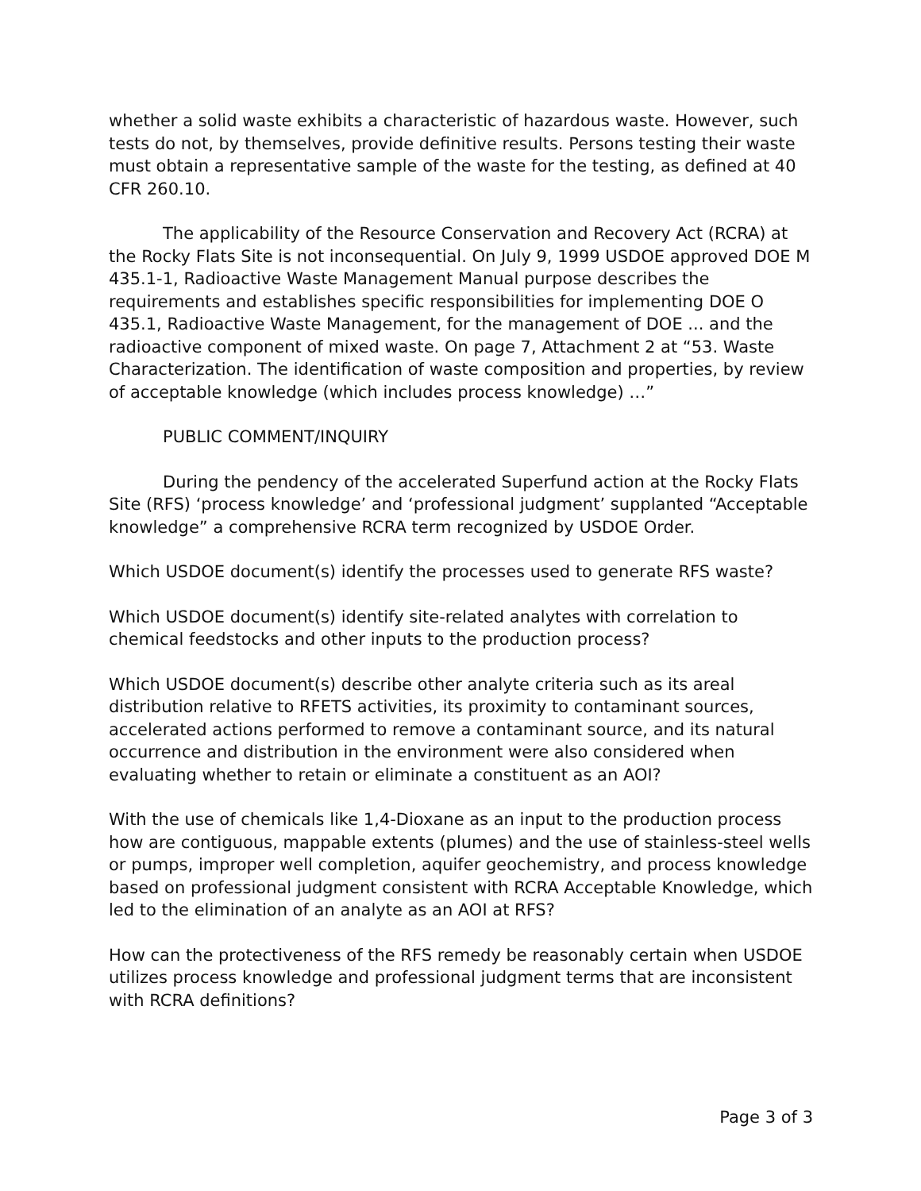whether a solid waste exhibits a characteristic of hazardous waste. However, such tests do not, by themselves, provide definitive results. Persons testing their waste must obtain a representative sample of the waste for the testing, as defined at 40 CFR 260.10.
The applicability of the Resource Conservation and Recovery Act (RCRA) at the Rocky Flats Site is not inconsequential. On July 9, 1999 USDOE approved DOE M 435.1-1, Radioactive Waste Management Manual purpose describes the requirements and establishes specific responsibilities for implementing DOE O 435.1, Radioactive Waste Management, for the management of DOE ... and the radioactive component of mixed waste. On page 7, Attachment 2 at “53. Waste Characterization. The identification of waste composition and properties, by review of acceptable knowledge (which includes process knowledge) …”
PUBLIC COMMENT/INQUIRY
During the pendency of the accelerated Superfund action at the Rocky Flats Site (RFS) ‘process knowledge’ and ‘professional judgment’ supplanted “Acceptable knowledge” a comprehensive RCRA term recognized by USDOE Order.
Which USDOE document(s) identify the processes used to generate RFS waste?
Which USDOE document(s) identify site-related analytes with correlation to chemical feedstocks and other inputs to the production process?
Which USDOE document(s) describe other analyte criteria such as its areal distribution relative to RFETS activities, its proximity to contaminant sources, accelerated actions performed to remove a contaminant source, and its natural occurrence and distribution in the environment were also considered when evaluating whether to retain or eliminate a constituent as an AOI?
With the use of chemicals like 1,4-Dioxane as an input to the production process how are contiguous, mappable extents (plumes) and the use of stainless-steel wells or pumps, improper well completion, aquifer geochemistry, and process knowledge based on professional judgment consistent with RCRA Acceptable Knowledge, which led to the elimination of an analyte as an AOI at RFS?
How can the protectiveness of the RFS remedy be reasonably certain when USDOE utilizes process knowledge and professional judgment terms that are inconsistent with RCRA definitions?
Page 3 of 3